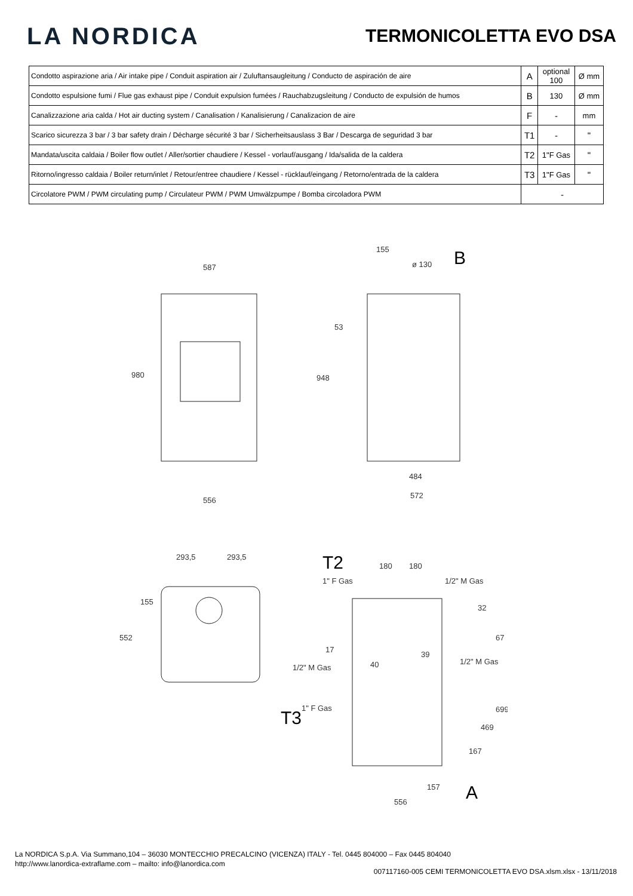LA NORDICA
TERMONICOLETTA EVO DSA
| Condotto aspirazione aria / Air intake pipe / Conduit aspiration air / Zuluftansaugleitung / Conducto de aspiración de aire | A | optional 100 | Ø mm |
| Condotto espulsione fumi / Flue gas exhaust pipe / Conduit expulsion fumées / Rauchabzugsleitung / Conducto de expulsión de humos | B | 130 | Ø mm |
| Canalizzazione aria calda / Hot air ducting system / Canalisation / Kanalisierung / Canalizacion de aire | F | - | mm |
| Scarico sicurezza 3 bar / 3 bar safety drain / Décharge sécurité 3 bar / Sicherheitsauslass 3 Bar / Descarga de seguridad 3 bar | T1 | - | " |
| Mandata/uscita caldaia / Boiler flow outlet / Aller/sortier chaudiere / Kessel - vorlauf/ausgang / Ida/salida de la caldera | T2 | 1"F Gas | " |
| Ritorno/ingresso caldaia / Boiler return/inlet / Retour/entree chaudiere / Kessel - rücklauf/eingang / Retorno/entrada de la caldera | T3 | 1"F Gas | " |
| Circolatore PWM / PWM circulating pump / Circulateur PWM / PWM Umwälzpumpe / Bomba circoladora PWM | - | | |
587
556
980
948
155
ø 130
B
53
484
572
293,5
293,5
552
155
T2
180
180
1" F Gas
1/2" M Gas
1/2" M Gas
1/2" M Gas
32
67
17
40
39
T3
1" F Gas
699
469
167
157
A
556
La NORDICA S.p.A. Via Summano,104 – 36030 MONTECCHIO PRECALCINO (VICENZA) ITALY - Tel. 0445 804000 – Fax 0445 804040
http://www.lanordica-extraflame.com – mailto: info@lanordica.com
007117160-005 CEMI TERMONICOLETTA EVO DSA.xlsm.xlsx - 13/11/2018